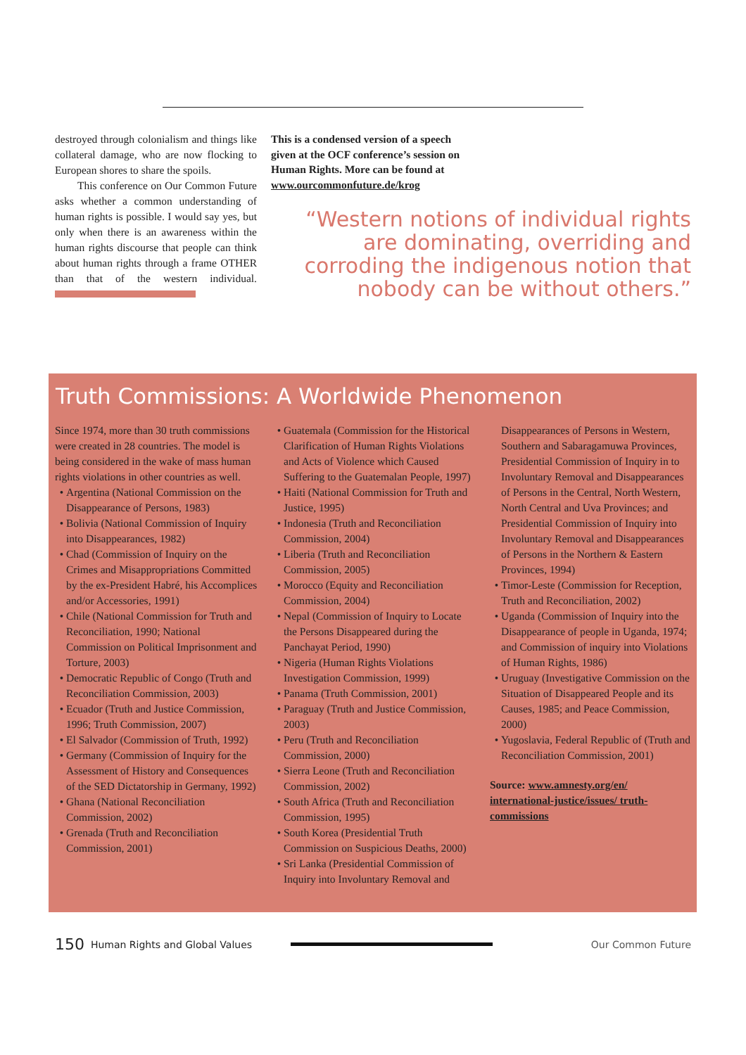destroyed through colonialism and things like collateral damage, who are now flocking to European shores to share the spoils.
This conference on Our Common Future asks whether a common understanding of human rights is possible. I would say yes, but only when there is an awareness within the human rights discourse that people can think about human rights through a frame OTHER than that of the western individual.
This is a condensed version of a speech given at the OCF conference’s session on Human Rights. More can be found at www.ourcommonfuture.de/krog
“Western notions of individual rights are dominating, overriding and corroding the indigenous notion that nobody can be without others.”
Truth Commissions: A Worldwide Phenomenon
Since 1974, more than 30 truth commissions were created in 28 countries. The model is being considered in the wake of mass human rights violations in other countries as well.
Argentina (National Commission on the Disappearance of Persons, 1983)
Bolivia (National Commission of Inquiry into Disappearances, 1982)
Chad (Commission of Inquiry on the Crimes and Misappropriations Committed by the ex-President Habré, his Accomplices and/or Accessories, 1991)
Chile (National Commission for Truth and Reconciliation, 1990; National Commission on Political Imprisonment and Torture, 2003)
Democratic Republic of Congo (Truth and Reconciliation Commission, 2003)
Ecuador (Truth and Justice Commission, 1996; Truth Commission, 2007)
El Salvador (Commission of Truth, 1992)
Germany (Commission of Inquiry for the Assessment of History and Consequences of the SED Dictatorship in Germany, 1992)
Ghana (National Reconciliation Commission, 2002)
Grenada (Truth and Reconciliation Commission, 2001)
Guatemala (Commission for the Historical Clarification of Human Rights Violations and Acts of Violence which Caused Suffering to the Guatemalan People, 1997)
Haiti (National Commission for Truth and Justice, 1995)
Indonesia (Truth and Reconciliation Commission, 2004)
Liberia (Truth and Reconciliation Commission, 2005)
Morocco (Equity and Reconciliation Commission, 2004)
Nepal (Commission of Inquiry to Locate the Persons Disappeared during the Panchayat Period, 1990)
Nigeria (Human Rights Violations Investigation Commission, 1999)
Panama (Truth Commission, 2001)
Paraguay (Truth and Justice Commission, 2003)
Peru (Truth and Reconciliation Commission, 2000)
Sierra Leone (Truth and Reconciliation Commission, 2002)
South Africa (Truth and Reconciliation Commission, 1995)
South Korea (Presidential Truth Commission on Suspicious Deaths, 2000)
Sri Lanka (Presidential Commission of Inquiry into Involuntary Removal and
Disappearances of Persons in Western, Southern and Sabaragamuwa Provinces, Presidential Commission of Inquiry in to Involuntary Removal and Disappearances of Persons in the Central, North Western, North Central and Uva Provinces; and Presidential Commission of Inquiry into Involuntary Removal and Disappearances of Persons in the Northern & Eastern Provinces, 1994)
Timor-Leste (Commission for Reception, Truth and Reconciliation, 2002)
Uganda (Commission of Inquiry into the Disappearance of people in Uganda, 1974; and Commission of inquiry into Violations of Human Rights, 1986)
Uruguay (Investigative Commission on the Situation of Disappeared People and its Causes, 1985; and Peace Commission, 2000)
Yugoslavia, Federal Republic of (Truth and Reconciliation Commission, 2001)
Source: www.amnesty.org/en/ international-justice/issues/ truth-commissions
150 Human Rights and Global Values Our Common Future